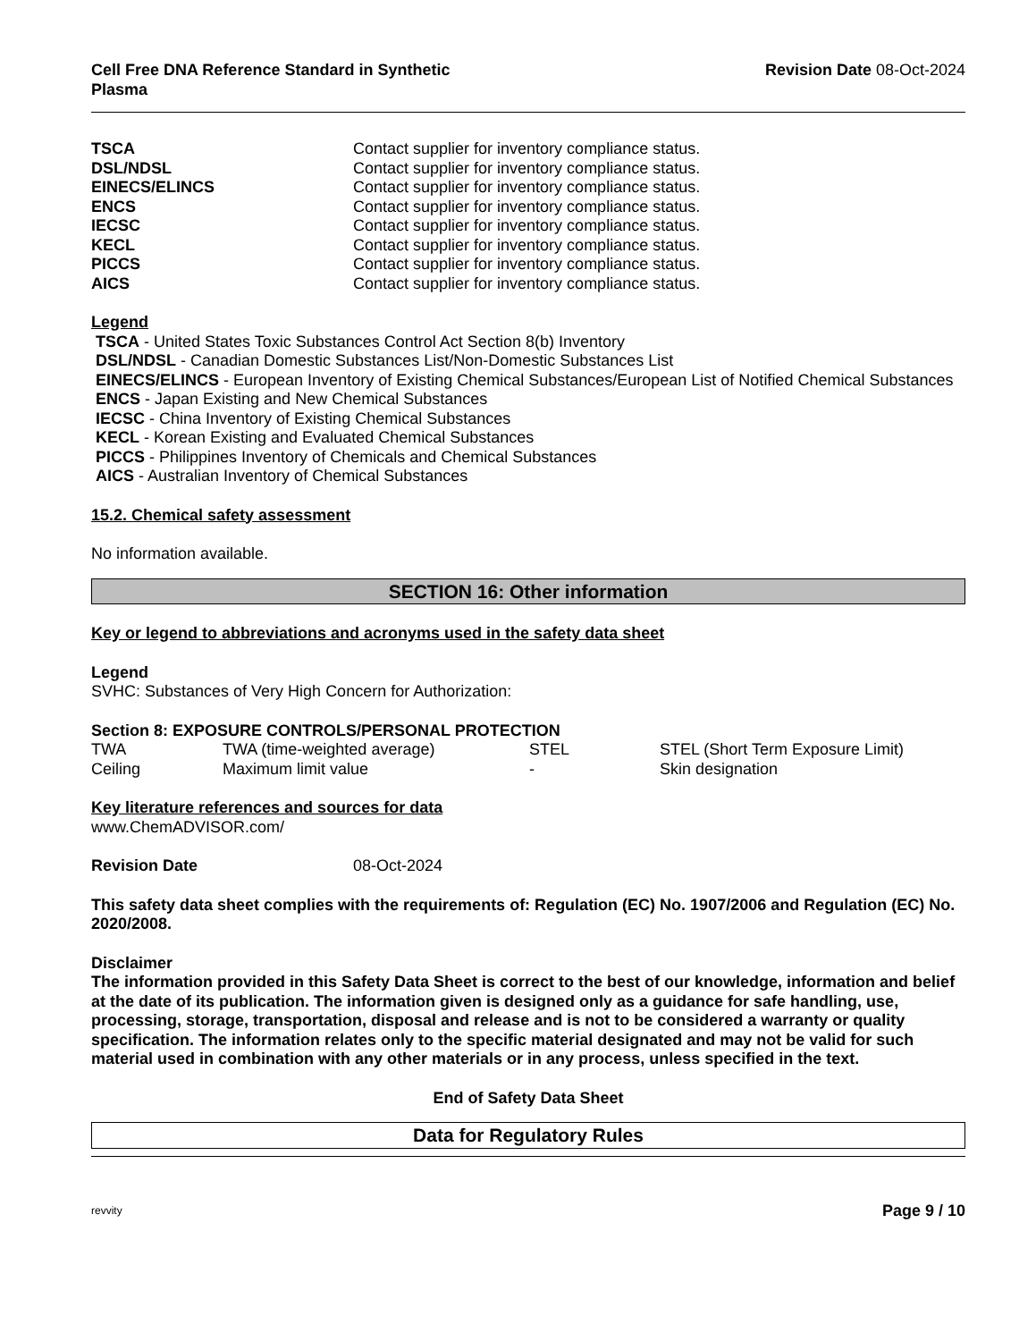Cell Free DNA Reference Standard in Synthetic
Plasma
Revision Date 08-Oct-2024
| TSCA | Contact supplier for inventory compliance status. |
| DSL/NDSL | Contact supplier for inventory compliance status. |
| EINECS/ELINCS | Contact supplier for inventory compliance status. |
| ENCS | Contact supplier for inventory compliance status. |
| IECSC | Contact supplier for inventory compliance status. |
| KECL | Contact supplier for inventory compliance status. |
| PICCS | Contact supplier for inventory compliance status. |
| AICS | Contact supplier for inventory compliance status. |
Legend
TSCA - United States Toxic Substances Control Act Section 8(b) Inventory
DSL/NDSL - Canadian Domestic Substances List/Non-Domestic Substances List
EINECS/ELINCS - European Inventory of Existing Chemical Substances/European List of Notified Chemical Substances
ENCS - Japan Existing and New Chemical Substances
IECSC - China Inventory of Existing Chemical Substances
KECL - Korean Existing and Evaluated Chemical Substances
PICCS - Philippines Inventory of Chemicals and Chemical Substances
AICS - Australian Inventory of Chemical Substances
15.2. Chemical safety assessment
No information available.
SECTION 16: Other information
Key or legend to abbreviations and acronyms used in the safety data sheet
Legend
SVHC: Substances of Very High Concern for Authorization:
Section 8: EXPOSURE CONTROLS/PERSONAL PROTECTION
| TWA | TWA (time-weighted average) | STEL | STEL (Short Term Exposure Limit) |
| Ceiling | Maximum limit value | - | Skin designation |
Key literature references and sources for data
www.ChemADVISOR.com/
| Revision Date | 08-Oct-2024 |
This safety data sheet complies with the requirements of: Regulation (EC) No. 1907/2006 and Regulation (EC) No. 2020/2008.
Disclaimer
The information provided in this Safety Data Sheet is correct to the best of our knowledge, information and belief at the date of its publication. The information given is designed only as a guidance for safe handling, use, processing, storage, transportation, disposal and release and is not to be considered a warranty or quality specification. The information relates only to the specific material designated and may not be valid for such material used in combination with any other materials or in any process, unless specified in the text.
End of Safety Data Sheet
Data for Regulatory Rules
revvity Page 9 / 10